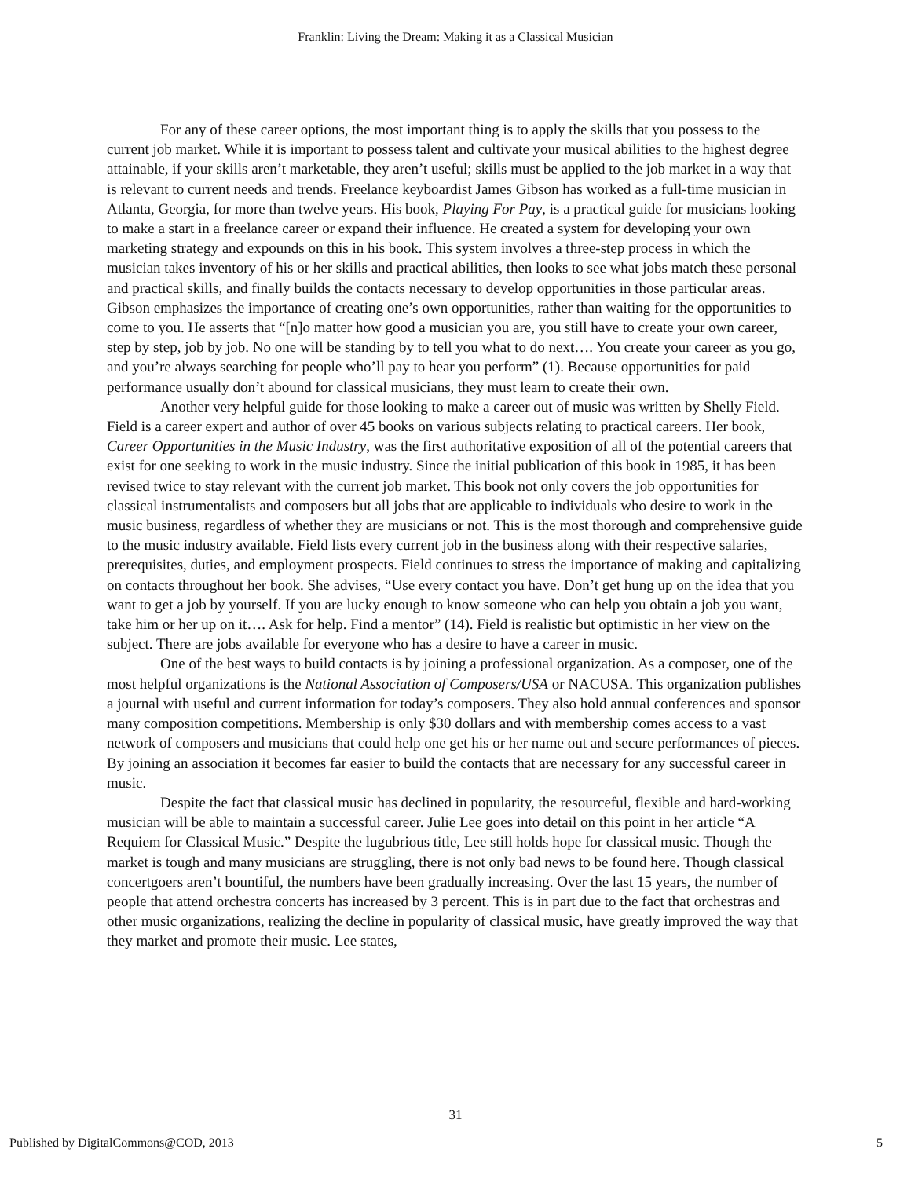Franklin: Living the Dream: Making it as a Classical Musician
For any of these career options, the most important thing is to apply the skills that you possess to the current job market. While it is important to possess talent and cultivate your musical abilities to the highest degree attainable, if your skills aren’t marketable, they aren’t useful; skills must be applied to the job market in a way that is relevant to current needs and trends. Freelance keyboardist James Gibson has worked as a full-time musician in Atlanta, Georgia, for more than twelve years. His book, Playing For Pay, is a practical guide for musicians looking to make a start in a freelance career or expand their influence. He created a system for developing your own marketing strategy and expounds on this in his book. This system involves a three-step process in which the musician takes inventory of his or her skills and practical abilities, then looks to see what jobs match these personal and practical skills, and finally builds the contacts necessary to develop opportunities in those particular areas. Gibson emphasizes the importance of creating one’s own opportunities, rather than waiting for the opportunities to come to you. He asserts that “[n]o matter how good a musician you are, you still have to create your own career, step by step, job by job. No one will be standing by to tell you what to do next…. You create your career as you go, and you’re always searching for people who’ll pay to hear you perform” (1). Because opportunities for paid performance usually don’t abound for classical musicians, they must learn to create their own.
Another very helpful guide for those looking to make a career out of music was written by Shelly Field. Field is a career expert and author of over 45 books on various subjects relating to practical careers. Her book, Career Opportunities in the Music Industry, was the first authoritative exposition of all of the potential careers that exist for one seeking to work in the music industry. Since the initial publication of this book in 1985, it has been revised twice to stay relevant with the current job market. This book not only covers the job opportunities for classical instrumentalists and composers but all jobs that are applicable to individuals who desire to work in the music business, regardless of whether they are musicians or not. This is the most thorough and comprehensive guide to the music industry available. Field lists every current job in the business along with their respective salaries, prerequisites, duties, and employment prospects. Field continues to stress the importance of making and capitalizing on contacts throughout her book. She advises, “Use every contact you have. Don’t get hung up on the idea that you want to get a job by yourself. If you are lucky enough to know someone who can help you obtain a job you want, take him or her up on it…. Ask for help. Find a mentor” (14). Field is realistic but optimistic in her view on the subject. There are jobs available for everyone who has a desire to have a career in music.
One of the best ways to build contacts is by joining a professional organization. As a composer, one of the most helpful organizations is the National Association of Composers/USA or NACUSA. This organization publishes a journal with useful and current information for today’s composers. They also hold annual conferences and sponsor many composition competitions. Membership is only $30 dollars and with membership comes access to a vast network of composers and musicians that could help one get his or her name out and secure performances of pieces. By joining an association it becomes far easier to build the contacts that are necessary for any successful career in music.
Despite the fact that classical music has declined in popularity, the resourceful, flexible and hard-working musician will be able to maintain a successful career. Julie Lee goes into detail on this point in her article “A Requiem for Classical Music.” Despite the lugubrious title, Lee still holds hope for classical music. Though the market is tough and many musicians are struggling, there is not only bad news to be found here. Though classical concertgoers aren’t bountiful, the numbers have been gradually increasing. Over the last 15 years, the number of people that attend orchestra concerts has increased by 3 percent. This is in part due to the fact that orchestras and other music organizations, realizing the decline in popularity of classical music, have greatly improved the way that they market and promote their music. Lee states,
31
Published by DigitalCommons@COD, 2013 5